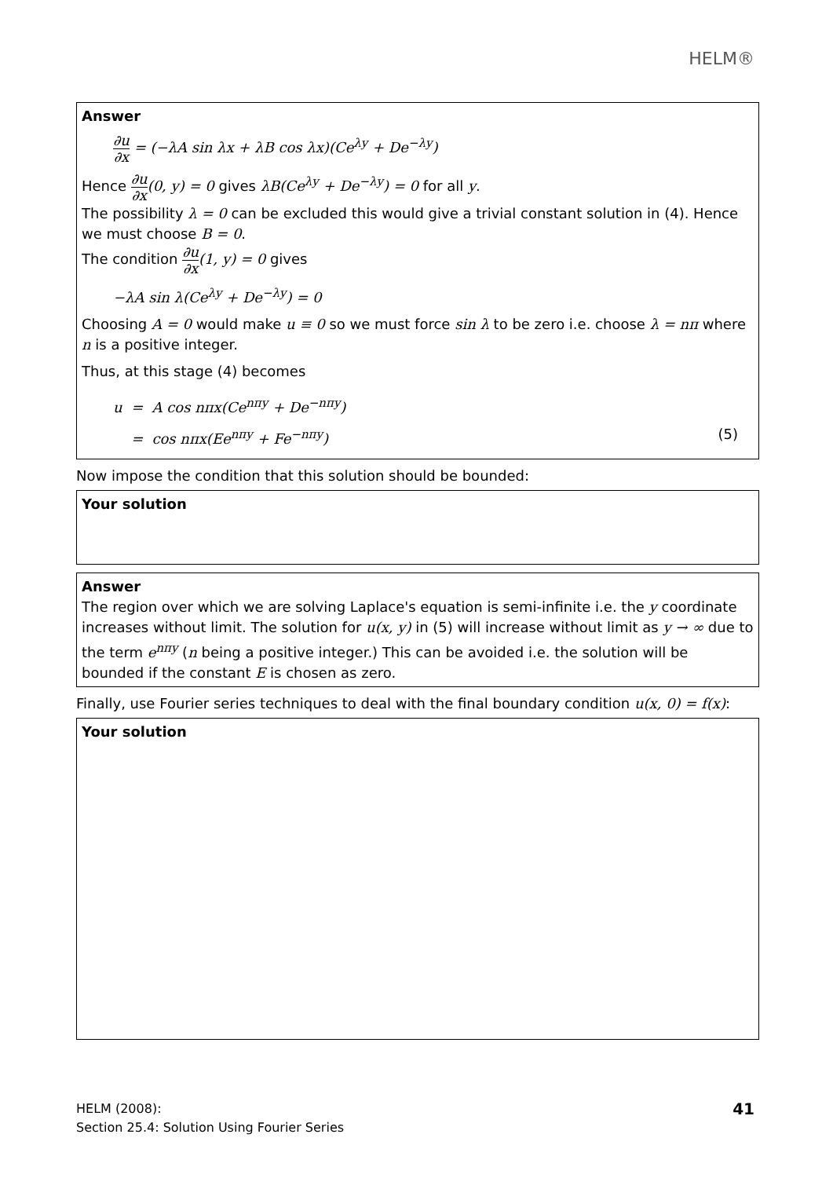HELM®
Answer
∂u ∂x = (−λA sin λx + λB cos λx)(Ce<sup>λy</sup> + De<sup>−λy</sup>)
Hence ∂u ∂x(0, y) = 0 gives λB(Ce<sup>λy</sup> + De<sup>−λy</sup>) = 0 for all y.
The possibility λ = 0 can be excluded this would give a trivial constant solution in (4). Hence we must choose B = 0.
The condition ∂u ∂x(1, y) = 0 gives
−λA sin λ(Ce<sup>λy</sup> + De<sup>−λy</sup>) = 0
Choosing A = 0 would make u ≡ 0 so we must force sin λ to be zero i.e. choose λ = nπ where n is a positive integer.
Thus, at this stage (4) becomes
u = A cos nπx(Ce<sup>nπy</sup> + De<sup>−nπy</sup>)
= cos nπx(Ee<sup>nπy</sup> + Fe<sup>−nπy</sup>) (5)
Now impose the condition that this solution should be bounded:
Your solution
Answer
The region over which we are solving Laplace's equation is semi-infinite i.e. the y coordinate increases without limit. The solution for u(x, y) in (5) will increase without limit as y → ∞ due to the term e<sup>nπy</sup> (n being a positive integer.) This can be avoided i.e. the solution will be bounded if the constant E is chosen as zero.
Finally, use Fourier series techniques to deal with the final boundary condition u(x, 0) = f(x):
Your solution
HELM (2008):
Section 25.4: Solution Using Fourier Series
41